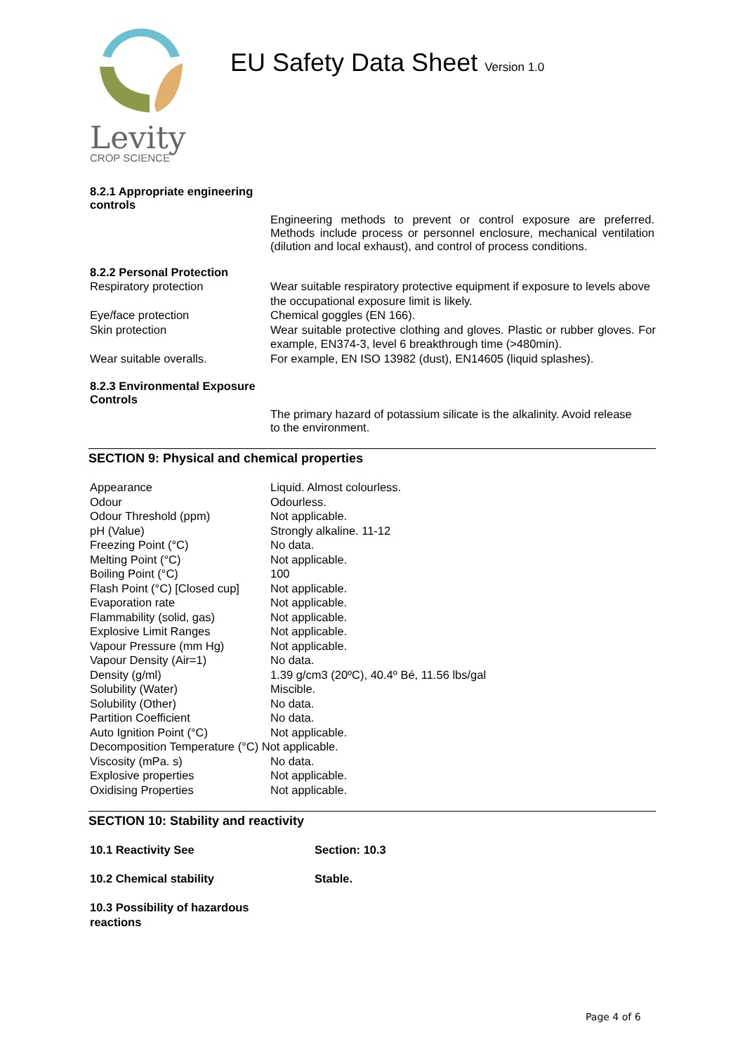Levity
CROP SCIENCE
EU Safety Data Sheet Version 1.0
8.2.1 Appropriate engineering
controls
Engineering methods to prevent or control exposure are preferred. Methods include process or personnel enclosure, mechanical ventilation (dilution and local exhaust), and control of process conditions.
8.2.2 Personal Protection
| Respiratory protection | Wear suitable respiratory protective equipment if exposure to levels above the occupational exposure limit is likely. |
| Eye/face protection | Chemical goggles (EN 166). |
| Skin protection | Wear suitable protective clothing and gloves. Plastic or rubber gloves. For example, EN374-3, level 6 breakthrough time (>480min). |
| Wear suitable overalls. | For example, EN ISO 13982 (dust), EN14605 (liquid splashes). |
8.2.3 Environmental Exposure
Controls
The primary hazard of potassium silicate is the alkalinity. Avoid release to the environment.
SECTION 9: Physical and chemical properties
| Appearance | Liquid. Almost colourless. |
| Odour | Odourless. |
| Odour Threshold (ppm) | Not applicable. |
| pH (Value) | Strongly alkaline. 11-12 |
| Freezing Point (°C) | No data. |
| Melting Point (°C) | Not applicable. |
| Boiling Point (°C) | 100 |
| Flash Point (°C) [Closed cup] | Not applicable. |
| Evaporation rate | Not applicable. |
| Flammability (solid, gas) | Not applicable. |
| Explosive Limit Ranges | Not applicable. |
| Vapour Pressure (mm Hg) | Not applicable. |
| Vapour Density (Air=1) | No data. |
| Density (g/ml) | 1.39 g/cm3 (20ºC), 40.4º Bé, 11.56 lbs/gal |
| Solubility (Water) | Miscible. |
| Solubility (Other) | No data. |
| Partition Coefficient | No data. |
| Auto Ignition Point (°C) | Not applicable. |
| Decomposition Temperature (°C) Not applicable. | |
| Viscosity (mPa. s) | No data. |
| Explosive properties | Not applicable. |
| Oxidising Properties | Not applicable. |
SECTION 10: Stability and reactivity
| 10.1 Reactivity See | Section: 10.3 |
| 10.2 Chemical stability | Stable. |
| 10.3 Possibility of hazardous reactions | |
Page 4 of 6